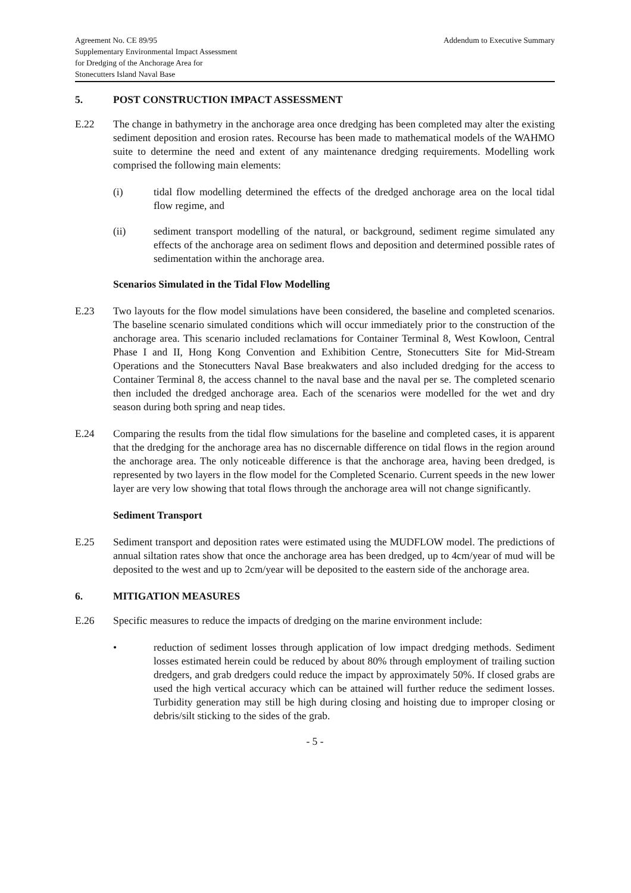Agreement No. CE 89/95
Supplementary Environmental Impact Assessment
for Dredging of the Anchorage Area for
Stonecutters Island Naval Base
Addendum to Executive Summary
5. POST CONSTRUCTION IMPACT ASSESSMENT
E.22 The change in bathymetry in the anchorage area once dredging has been completed may alter the existing sediment deposition and erosion rates. Recourse has been made to mathematical models of the WAHMO suite to determine the need and extent of any maintenance dredging requirements. Modelling work comprised the following main elements:
(i) tidal flow modelling determined the effects of the dredged anchorage area on the local tidal flow regime, and
(ii) sediment transport modelling of the natural, or background, sediment regime simulated any effects of the anchorage area on sediment flows and deposition and determined possible rates of sedimentation within the anchorage area.
Scenarios Simulated in the Tidal Flow Modelling
E.23 Two layouts for the flow model simulations have been considered, the baseline and completed scenarios. The baseline scenario simulated conditions which will occur immediately prior to the construction of the anchorage area. This scenario included reclamations for Container Terminal 8, West Kowloon, Central Phase I and II, Hong Kong Convention and Exhibition Centre, Stonecutters Site for Mid-Stream Operations and the Stonecutters Naval Base breakwaters and also included dredging for the access to Container Terminal 8, the access channel to the naval base and the naval per se. The completed scenario then included the dredged anchorage area. Each of the scenarios were modelled for the wet and dry season during both spring and neap tides.
E.24 Comparing the results from the tidal flow simulations for the baseline and completed cases, it is apparent that the dredging for the anchorage area has no discernable difference on tidal flows in the region around the anchorage area. The only noticeable difference is that the anchorage area, having been dredged, is represented by two layers in the flow model for the Completed Scenario. Current speeds in the new lower layer are very low showing that total flows through the anchorage area will not change significantly.
Sediment Transport
E.25 Sediment transport and deposition rates were estimated using the MUDFLOW model. The predictions of annual siltation rates show that once the anchorage area has been dredged, up to 4cm/year of mud will be deposited to the west and up to 2cm/year will be deposited to the eastern side of the anchorage area.
6. MITIGATION MEASURES
E.26 Specific measures to reduce the impacts of dredging on the marine environment include:
• reduction of sediment losses through application of low impact dredging methods. Sediment losses estimated herein could be reduced by about 80% through employment of trailing suction dredgers, and grab dredgers could reduce the impact by approximately 50%. If closed grabs are used the high vertical accuracy which can be attained will further reduce the sediment losses. Turbidity generation may still be high during closing and hoisting due to improper closing or debris/silt sticking to the sides of the grab.
- 5 -